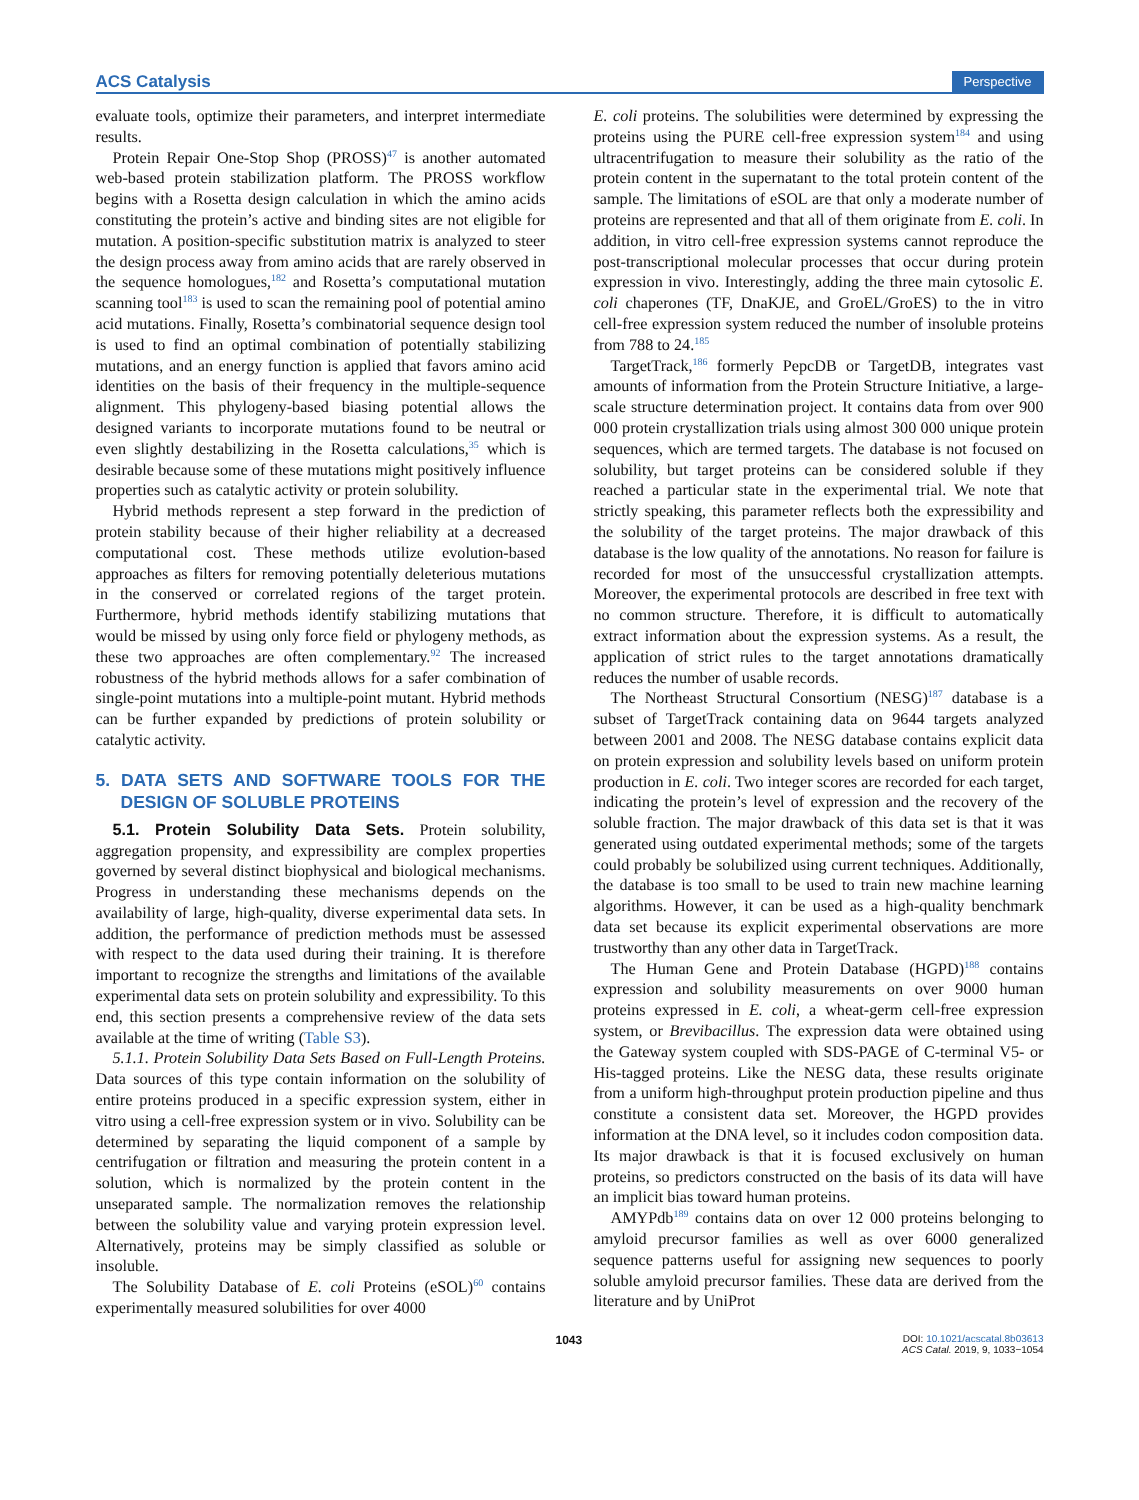ACS Catalysis Perspective
evaluate tools, optimize their parameters, and interpret intermediate results.
Protein Repair One-Stop Shop (PROSS)<sup>47</sup> is another automated web-based protein stabilization platform. The PROSS workflow begins with a Rosetta design calculation in which the amino acids constituting the protein’s active and binding sites are not eligible for mutation. A position-specific substitution matrix is analyzed to steer the design process away from amino acids that are rarely observed in the sequence homologues,<sup>182</sup> and Rosetta’s computational mutation scanning tool<sup>183</sup> is used to scan the remaining pool of potential amino acid mutations. Finally, Rosetta’s combinatorial sequence design tool is used to find an optimal combination of potentially stabilizing mutations, and an energy function is applied that favors amino acid identities on the basis of their frequency in the multiple-sequence alignment. This phylogeny-based biasing potential allows the designed variants to incorporate mutations found to be neutral or even slightly destabilizing in the Rosetta calculations,<sup>35</sup> which is desirable because some of these mutations might positively influence properties such as catalytic activity or protein solubility.
Hybrid methods represent a step forward in the prediction of protein stability because of their higher reliability at a decreased computational cost. These methods utilize evolution-based approaches as filters for removing potentially deleterious mutations in the conserved or correlated regions of the target protein. Furthermore, hybrid methods identify stabilizing mutations that would be missed by using only force field or phylogeny methods, as these two approaches are often complementary.<sup>92</sup> The increased robustness of the hybrid methods allows for a safer combination of single-point mutations into a multiple-point mutant. Hybrid methods can be further expanded by predictions of protein solubility or catalytic activity.
5. DATA SETS AND SOFTWARE TOOLS FOR THE DESIGN OF SOLUBLE PROTEINS
5.1. Protein Solubility Data Sets. Protein solubility, aggregation propensity, and expressibility are complex properties governed by several distinct biophysical and biological mechanisms. Progress in understanding these mechanisms depends on the availability of large, high-quality, diverse experimental data sets. In addition, the performance of prediction methods must be assessed with respect to the data used during their training. It is therefore important to recognize the strengths and limitations of the available experimental data sets on protein solubility and expressibility. To this end, this section presents a comprehensive review of the data sets available at the time of writing (Table S3).
5.1.1. Protein Solubility Data Sets Based on Full-Length Proteins. Data sources of this type contain information on the solubility of entire proteins produced in a specific expression system, either in vitro using a cell-free expression system or in vivo. Solubility can be determined by separating the liquid component of a sample by centrifugation or filtration and measuring the protein content in a solution, which is normalized by the protein content in the unseparated sample. The normalization removes the relationship between the solubility value and varying protein expression level. Alternatively, proteins may be simply classified as soluble or insoluble.
The Solubility Database of E. coli Proteins (eSOL)<sup>60</sup> contains experimentally measured solubilities for over 4000
E. coli proteins. The solubilities were determined by expressing the proteins using the PURE cell-free expression system<sup>184</sup> and using ultracentrifugation to measure their solubility as the ratio of the protein content in the supernatant to the total protein content of the sample. The limitations of eSOL are that only a moderate number of proteins are represented and that all of them originate from E. coli. In addition, in vitro cell-free expression systems cannot reproduce the post-transcriptional molecular processes that occur during protein expression in vivo. Interestingly, adding the three main cytosolic E. coli chaperones (TF, DnaKJE, and GroEL/GroES) to the in vitro cell-free expression system reduced the number of insoluble proteins from 788 to 24.<sup>185</sup>
TargetTrack,<sup>186</sup> formerly PepcDB or TargetDB, integrates vast amounts of information from the Protein Structure Initiative, a large-scale structure determination project. It contains data from over 900 000 protein crystallization trials using almost 300 000 unique protein sequences, which are termed targets. The database is not focused on solubility, but target proteins can be considered soluble if they reached a particular state in the experimental trial. We note that strictly speaking, this parameter reflects both the expressibility and the solubility of the target proteins. The major drawback of this database is the low quality of the annotations. No reason for failure is recorded for most of the unsuccessful crystallization attempts. Moreover, the experimental protocols are described in free text with no common structure. Therefore, it is difficult to automatically extract information about the expression systems. As a result, the application of strict rules to the target annotations dramatically reduces the number of usable records.
The Northeast Structural Consortium (NESG)<sup>187</sup> database is a subset of TargetTrack containing data on 9644 targets analyzed between 2001 and 2008. The NESG database contains explicit data on protein expression and solubility levels based on uniform protein production in E. coli. Two integer scores are recorded for each target, indicating the protein’s level of expression and the recovery of the soluble fraction. The major drawback of this data set is that it was generated using outdated experimental methods; some of the targets could probably be solubilized using current techniques. Additionally, the database is too small to be used to train new machine learning algorithms. However, it can be used as a high-quality benchmark data set because its explicit experimental observations are more trustworthy than any other data in TargetTrack.
The Human Gene and Protein Database (HGPD)<sup>188</sup> contains expression and solubility measurements on over 9000 human proteins expressed in E. coli, a wheat-germ cell-free expression system, or Brevibacillus. The expression data were obtained using the Gateway system coupled with SDS-PAGE of C-terminal V5- or His-tagged proteins. Like the NESG data, these results originate from a uniform high-throughput protein production pipeline and thus constitute a consistent data set. Moreover, the HGPD provides information at the DNA level, so it includes codon composition data. Its major drawback is that it is focused exclusively on human proteins, so predictors constructed on the basis of its data will have an implicit bias toward human proteins.
AMYPdb<sup>189</sup> contains data on over 12 000 proteins belonging to amyloid precursor families as well as over 6000 generalized sequence patterns useful for assigning new sequences to poorly soluble amyloid precursor families. These data are derived from the literature and by UniProt
1043 DOI: 10.1021/acscatal.8b03613
ACS Catal. 2019, 9, 1033−1054